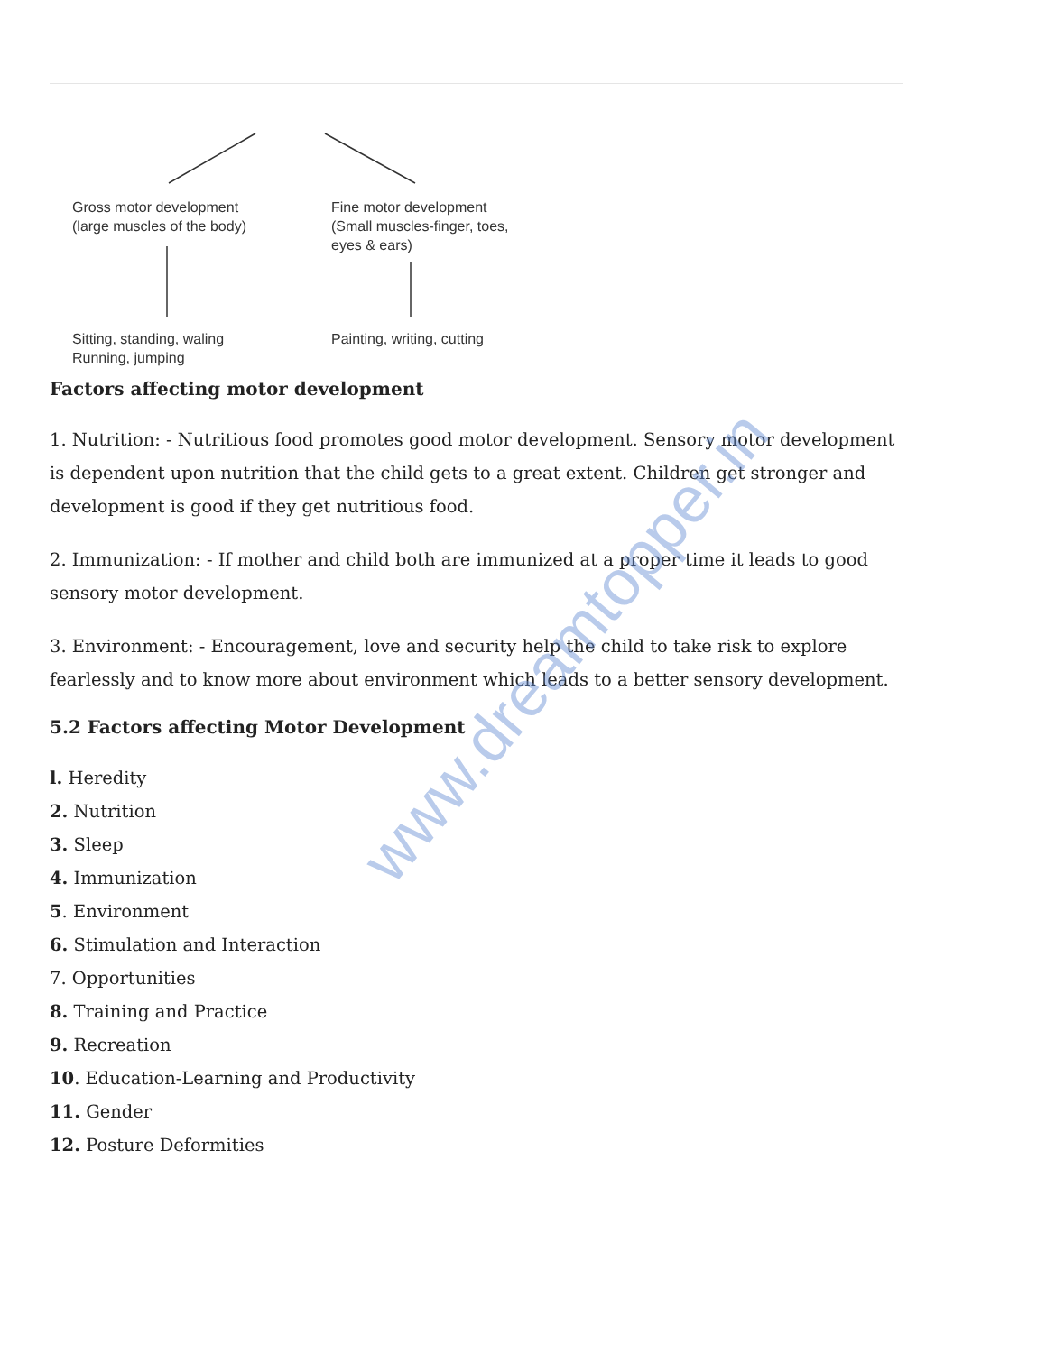Gross motor development
(large muscles of the body)
Fine motor development
(Small muscles-finger, toes,
eyes & ears)
Sitting, standing, waling
Running, jumping
Painting, writing, cutting
Factors affecting motor development
1. Nutrition: - Nutritious food promotes good motor development. Sensory motor development is dependent upon nutrition that the child gets to a great extent. Children get stronger and development is good if they get nutritious food.
2. Immunization: - If mother and child both are immunized at a proper time it leads to good sensory motor development.
3. Environment: - Encouragement, love and security help the child to take risk to explore fearlessly and to know more about environment which leads to a better sensory development.
5.2 Factors affecting Motor Development
l. Heredity
2. Nutrition
3. Sleep
4. Immunization
5. Environment
6. Stimulation and Interaction
7. Opportunities
8. Training and Practice
9. Recreation
10. Education-Learning and Productivity
11. Gender
12. Posture Deformities
www.dreamtopper.in